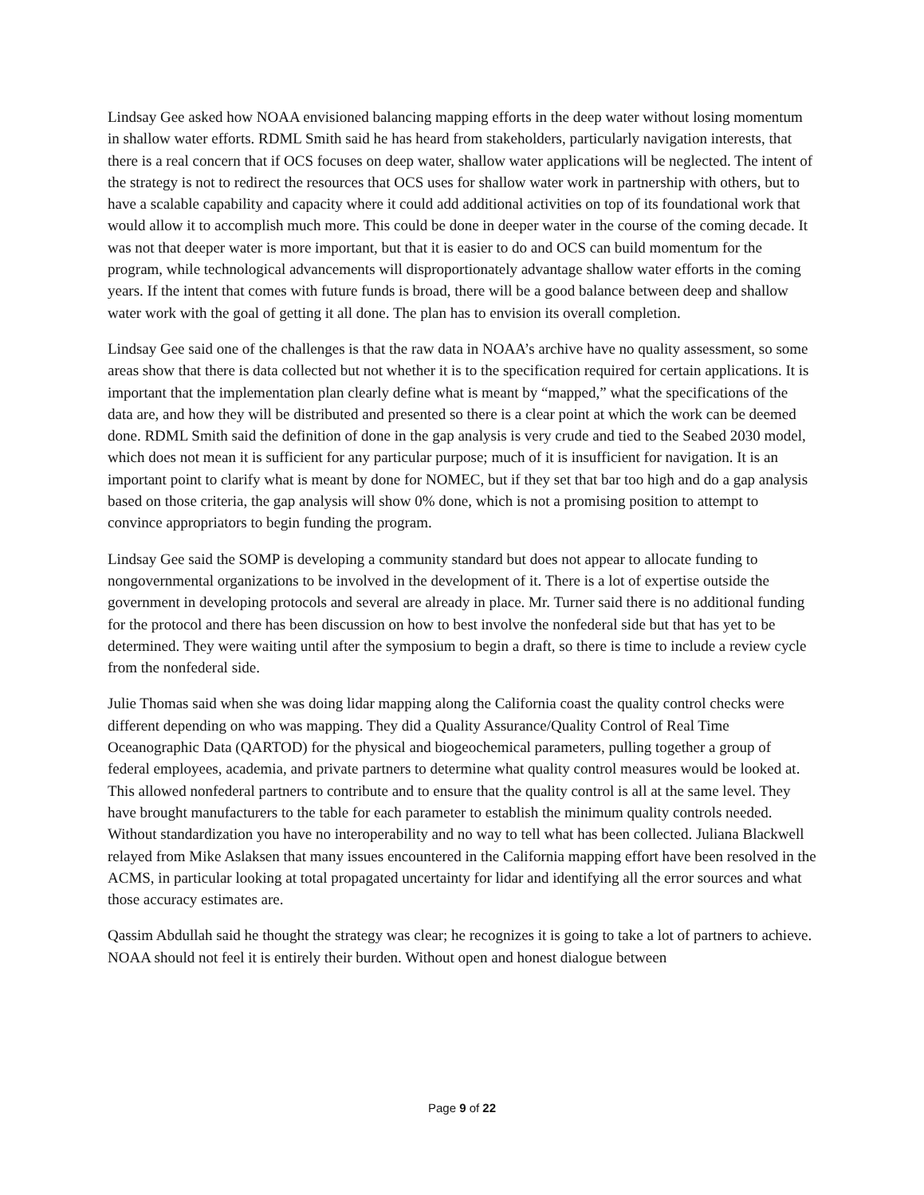Lindsay Gee asked how NOAA envisioned balancing mapping efforts in the deep water without losing momentum in shallow water efforts. RDML Smith said he has heard from stakeholders, particularly navigation interests, that there is a real concern that if OCS focuses on deep water, shallow water applications will be neglected. The intent of the strategy is not to redirect the resources that OCS uses for shallow water work in partnership with others, but to have a scalable capability and capacity where it could add additional activities on top of its foundational work that would allow it to accomplish much more. This could be done in deeper water in the course of the coming decade. It was not that deeper water is more important, but that it is easier to do and OCS can build momentum for the program, while technological advancements will disproportionately advantage shallow water efforts in the coming years. If the intent that comes with future funds is broad, there will be a good balance between deep and shallow water work with the goal of getting it all done. The plan has to envision its overall completion.
Lindsay Gee said one of the challenges is that the raw data in NOAA’s archive have no quality assessment, so some areas show that there is data collected but not whether it is to the specification required for certain applications. It is important that the implementation plan clearly define what is meant by “mapped,” what the specifications of the data are, and how they will be distributed and presented so there is a clear point at which the work can be deemed done. RDML Smith said the definition of done in the gap analysis is very crude and tied to the Seabed 2030 model, which does not mean it is sufficient for any particular purpose; much of it is insufficient for navigation. It is an important point to clarify what is meant by done for NOMEC, but if they set that bar too high and do a gap analysis based on those criteria, the gap analysis will show 0% done, which is not a promising position to attempt to convince appropriators to begin funding the program.
Lindsay Gee said the SOMP is developing a community standard but does not appear to allocate funding to nongovernmental organizations to be involved in the development of it. There is a lot of expertise outside the government in developing protocols and several are already in place. Mr. Turner said there is no additional funding for the protocol and there has been discussion on how to best involve the nonfederal side but that has yet to be determined. They were waiting until after the symposium to begin a draft, so there is time to include a review cycle from the nonfederal side.
Julie Thomas said when she was doing lidar mapping along the California coast the quality control checks were different depending on who was mapping. They did a Quality Assurance/Quality Control of Real Time Oceanographic Data (QARTOD) for the physical and biogeochemical parameters, pulling together a group of federal employees, academia, and private partners to determine what quality control measures would be looked at. This allowed nonfederal partners to contribute and to ensure that the quality control is all at the same level. They have brought manufacturers to the table for each parameter to establish the minimum quality controls needed. Without standardization you have no interoperability and no way to tell what has been collected. Juliana Blackwell relayed from Mike Aslaksen that many issues encountered in the California mapping effort have been resolved in the ACMS, in particular looking at total propagated uncertainty for lidar and identifying all the error sources and what those accuracy estimates are.
Qassim Abdullah said he thought the strategy was clear; he recognizes it is going to take a lot of partners to achieve. NOAA should not feel it is entirely their burden. Without open and honest dialogue between
Page 9 of 22